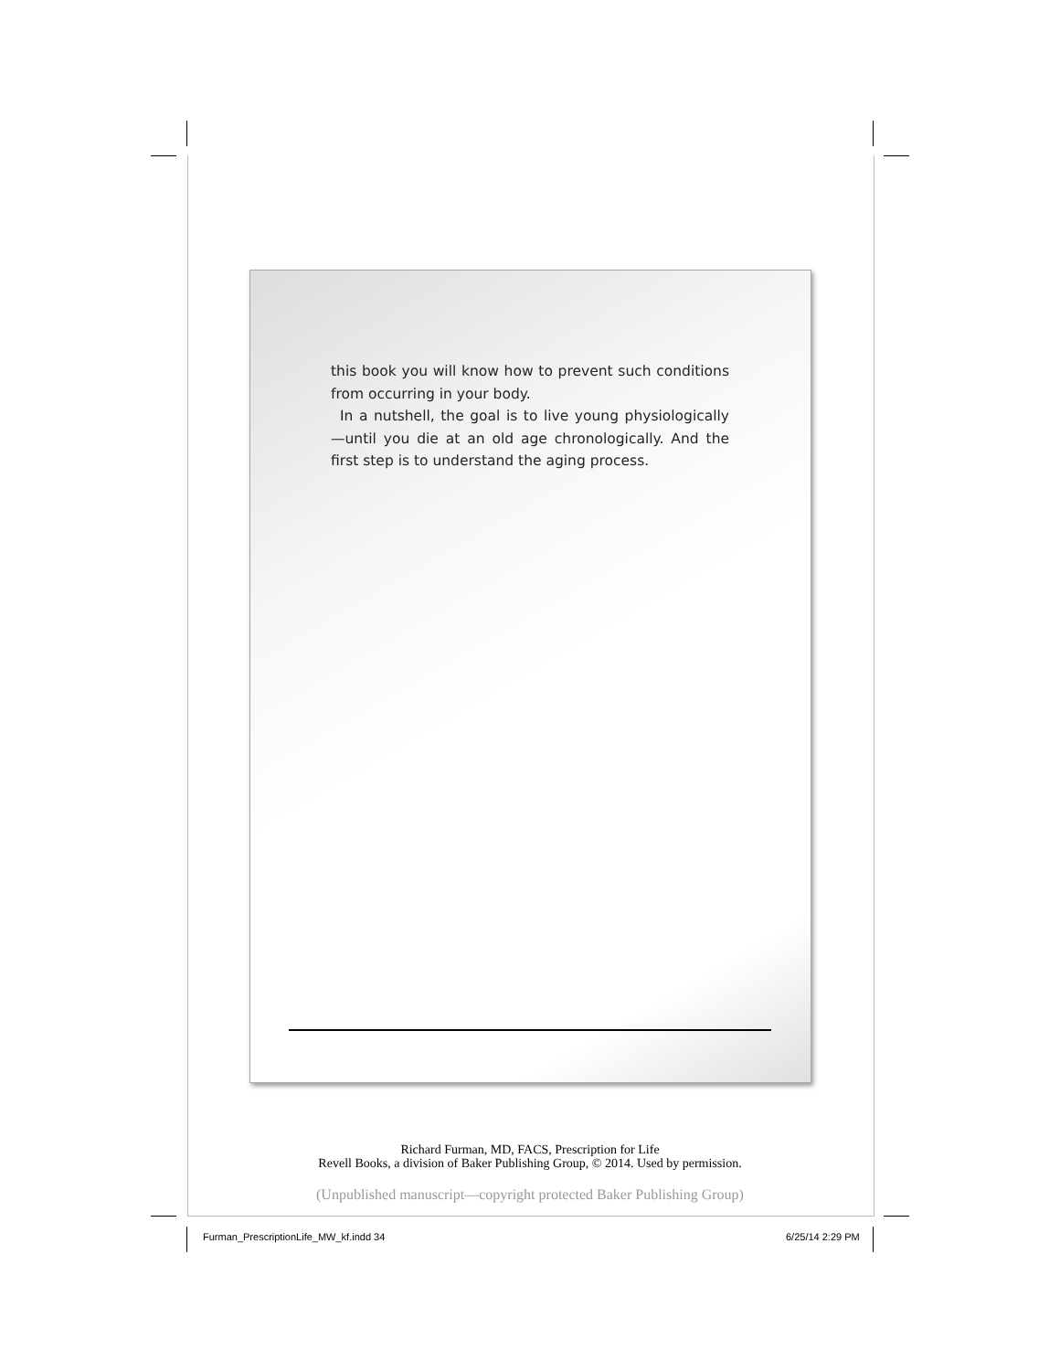this book you will know how to prevent such conditions from occurring in your body.
In a nutshell, the goal is to live young physiologically—until you die at an old age chronologically. And the first step is to understand the aging process.
Richard Furman, MD, FACS, Prescription for Life
Revell Books, a division of Baker Publishing Group, © 2014. Used by permission.
(Unpublished manuscript—copyright protected Baker Publishing Group)
Furman_PrescriptionLife_MW_kf.indd 34
6/25/14 2:29 PM